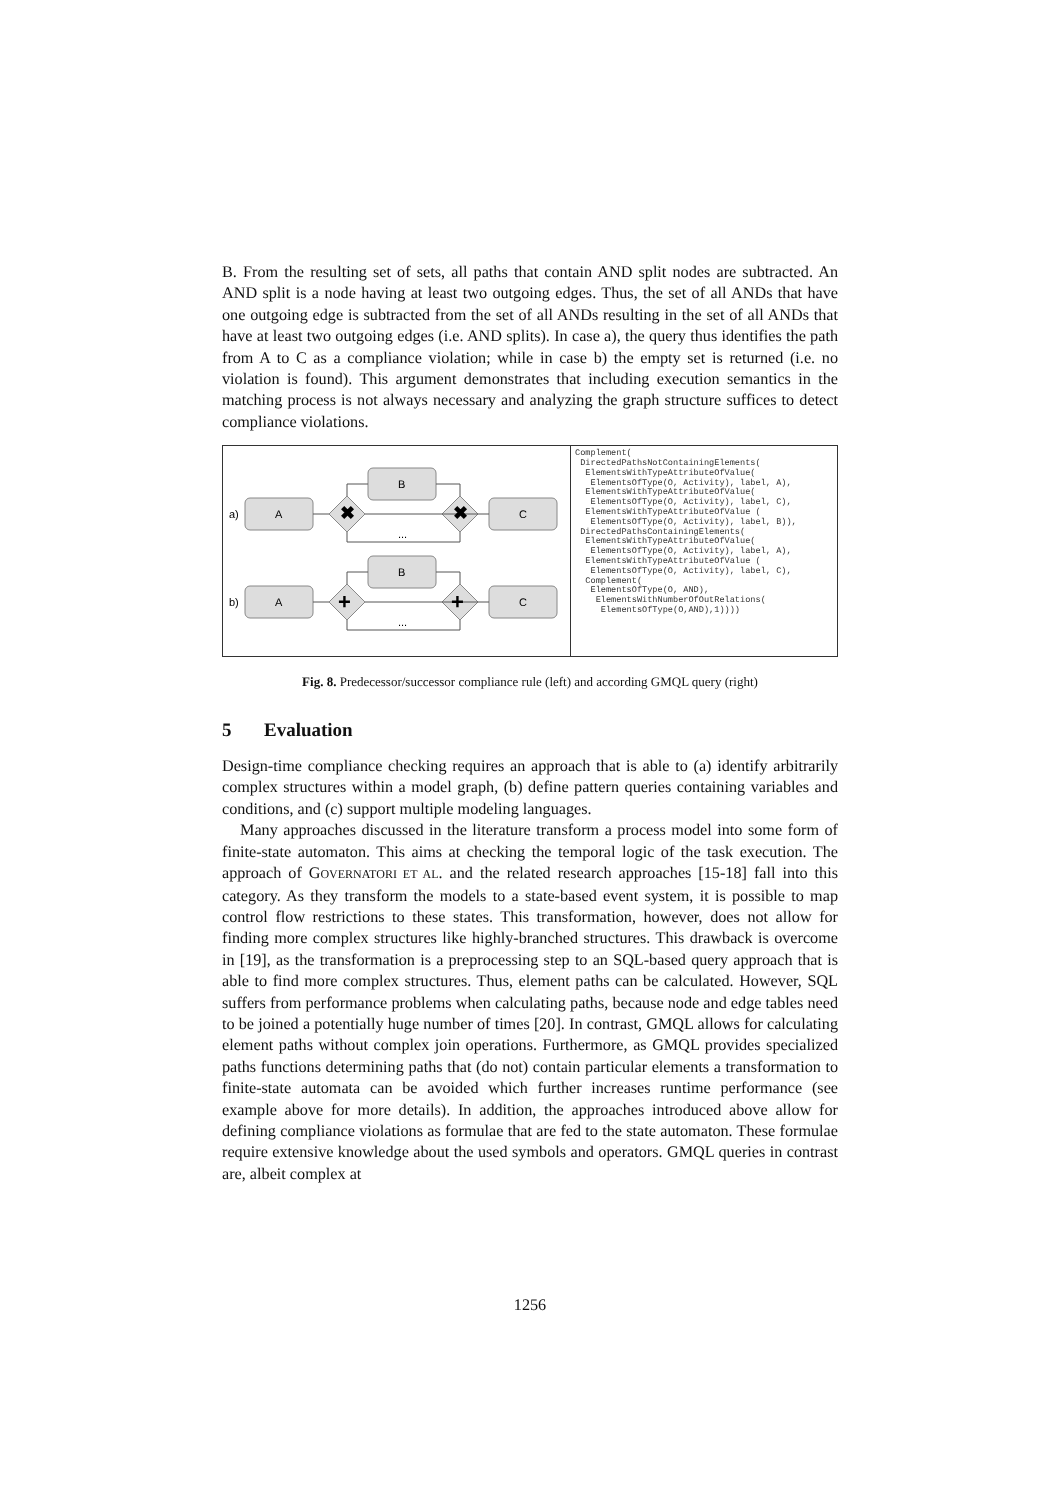B. From the resulting set of sets, all paths that contain AND split nodes are subtracted. An AND split is a node having at least two outgoing edges. Thus, the set of all ANDs that have one outgoing edge is subtracted from the set of all ANDs resulting in the set of all ANDs that have at least two outgoing edges (i.e. AND splits). In case a), the query thus identifies the path from A to C as a compliance violation; while in case b) the empty set is returned (i.e. no violation is found). This argument demonstrates that including execution semantics in the matching process is not always necessary and analyzing the graph structure suffices to detect compliance violations.
B
A
C
a)
...
B
A
C
b)
...
✖
✖
+
+
Complement( DirectedPathsNotContainingElements( ElementsWithTypeAttributeOfValue( ElementsOfType(O, Activity), label, A), ElementsWithTypeAttributeOfValue( ElementsOfType(O, Activity), label, C), ElementsWithTypeAttributeOfValue ( ElementsOfType(O, Activity), label, B)), DirectedPathsContainingElements( ElementsWithTypeAttributeOfValue( ElementsOfType(O, Activity), label, A), ElementsWithTypeAttributeOfValue ( ElementsOfType(O, Activity), label, C), Complement( ElementsOfType(O, AND), ElementsWithNumberOfOutRelations( ElementsOfType(O,AND),1))))
Fig. 8. Predecessor/successor compliance rule (left) and according GMQL query (right)
5 Evaluation
Design-time compliance checking requires an approach that is able to (a) identify arbitrarily complex structures within a model graph, (b) define pattern queries containing variables and conditions, and (c) support multiple modeling languages.
Many approaches discussed in the literature transform a process model into some form of finite-state automaton. This aims at checking the temporal logic of the task execution. The approach of GOVERNATORI ET AL. and the related research approaches [15-18] fall into this category. As they transform the models to a state-based event system, it is possible to map control flow restrictions to these states. This transformation, however, does not allow for finding more complex structures like highly-branched structures. This drawback is overcome in [19], as the transformation is a preprocessing step to an SQL-based query approach that is able to find more complex structures. Thus, element paths can be calculated. However, SQL suffers from performance problems when calculating paths, because node and edge tables need to be joined a potentially huge number of times [20]. In contrast, GMQL allows for calculating element paths without complex join operations. Furthermore, as GMQL provides specialized paths functions determining paths that (do not) contain particular elements a transformation to finite-state automata can be avoided which further increases runtime performance (see example above for more details). In addition, the approaches introduced above allow for defining compliance violations as formulae that are fed to the state automaton. These formulae require extensive knowledge about the used symbols and operators. GMQL queries in contrast are, albeit complex at
1256